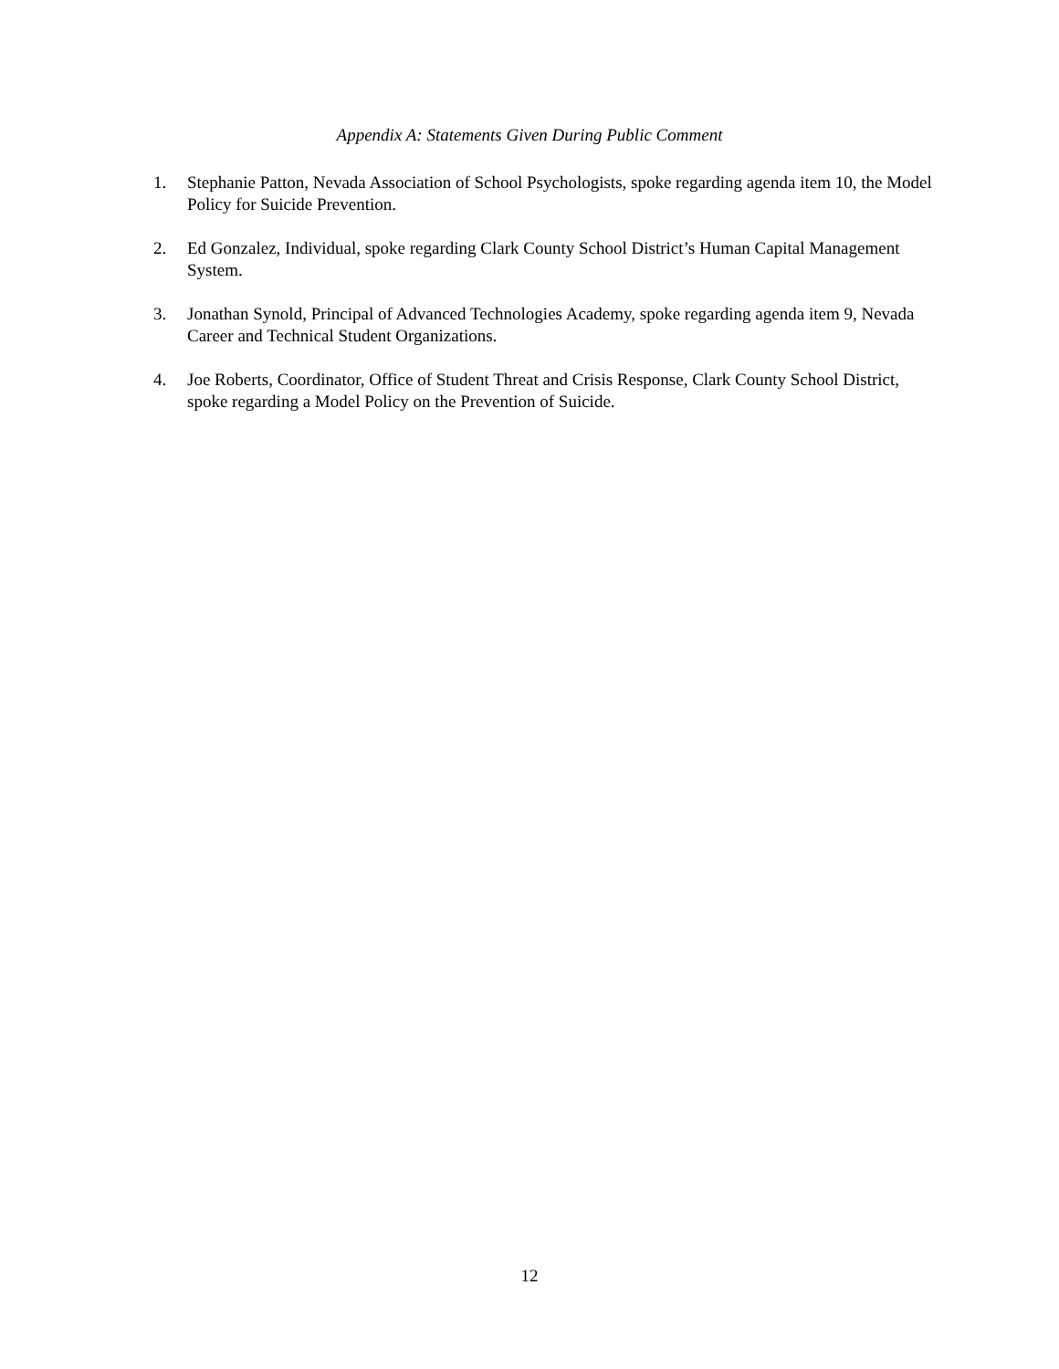Appendix A: Statements Given During Public Comment
1. Stephanie Patton, Nevada Association of School Psychologists, spoke regarding agenda item 10, the Model Policy for Suicide Prevention.
2. Ed Gonzalez, Individual, spoke regarding Clark County School District’s Human Capital Management System.
3. Jonathan Synold, Principal of Advanced Technologies Academy, spoke regarding agenda item 9, Nevada Career and Technical Student Organizations.
4. Joe Roberts, Coordinator, Office of Student Threat and Crisis Response, Clark County School District, spoke regarding a Model Policy on the Prevention of Suicide.
12